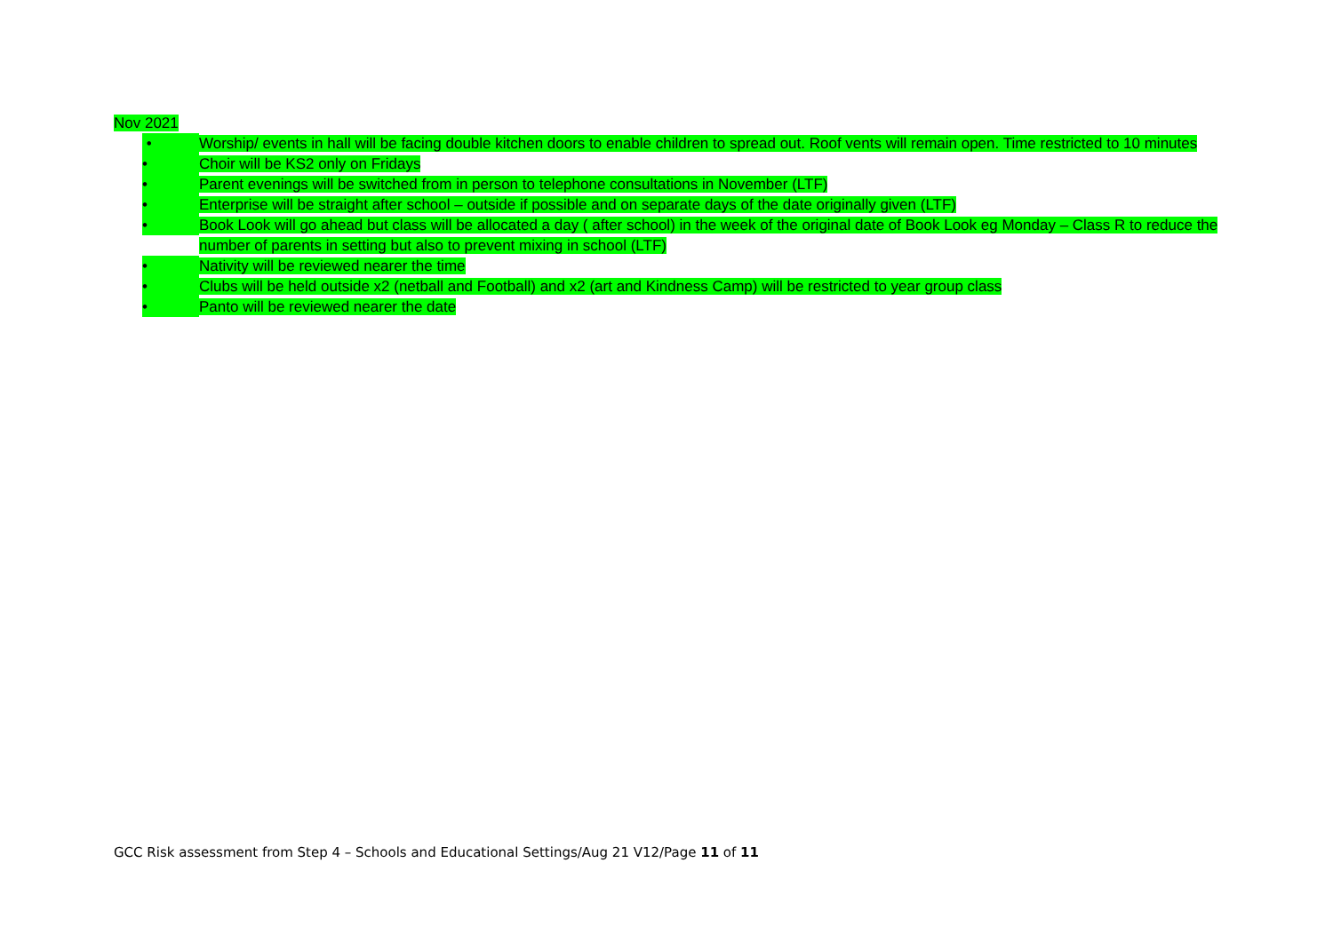Nov 2021
• Worship/ events in hall will be facing double kitchen doors to enable children to spread out. Roof vents will remain open. Time restricted to 10 minutes
• Choir will be KS2 only on Fridays
• Parent evenings will be switched from in person to telephone consultations in November (LTF)
• Enterprise will be straight after school – outside if possible and on separate days of the date originally given (LTF)
• Book Look will go ahead but class will be allocated a day ( after school) in the week of the original date of Book Look eg Monday – Class R to reduce the number of parents in setting but also to prevent mixing in school (LTF)
• Nativity will be reviewed nearer the time
• Clubs will be held outside x2 (netball and Football) and x2 (art and Kindness Camp) will be restricted to year group class
• Panto will be reviewed nearer the date
GCC Risk assessment from Step 4 – Schools and Educational Settings/Aug 21 V12/Page 11 of 11